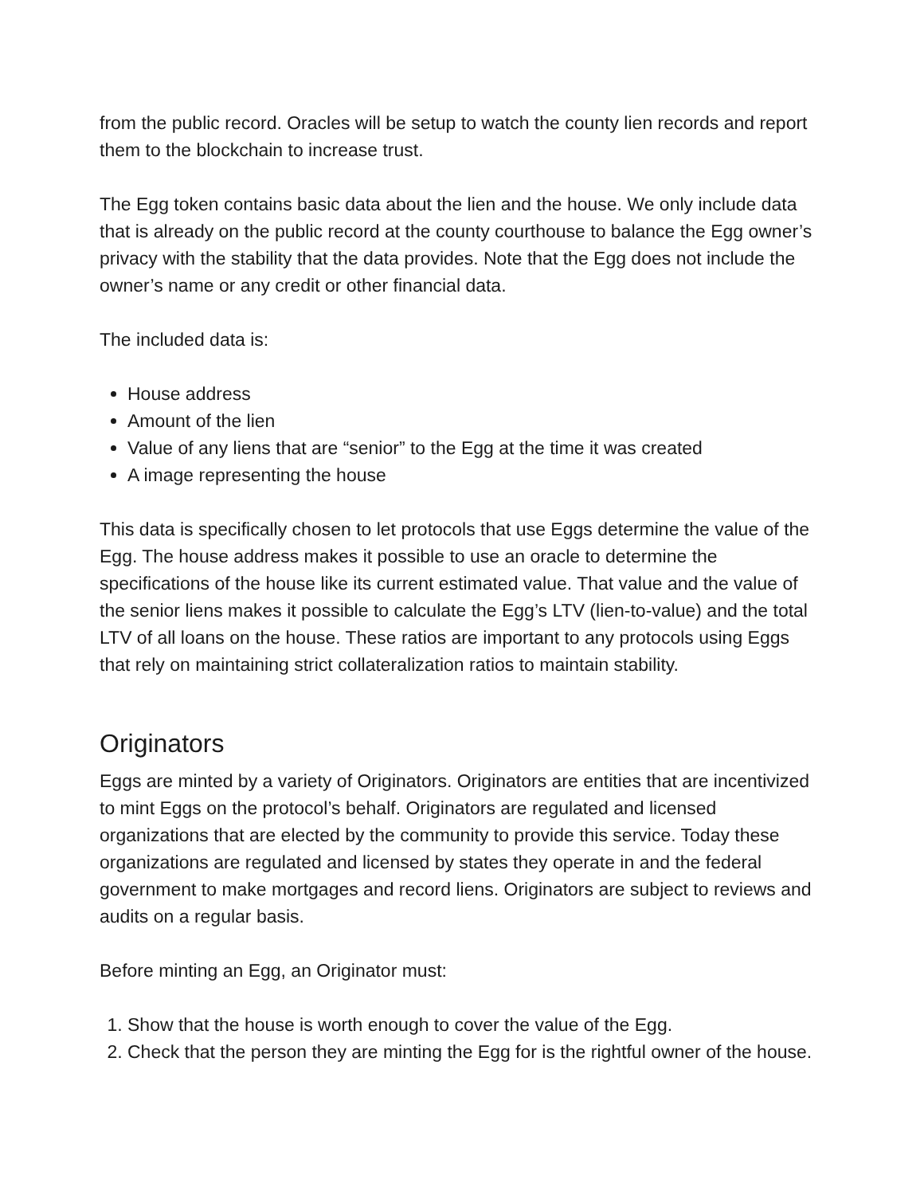from the public record. Oracles will be setup to watch the county lien records and report them to the blockchain to increase trust.
The Egg token contains basic data about the lien and the house. We only include data that is already on the public record at the county courthouse to balance the Egg owner’s privacy with the stability that the data provides. Note that the Egg does not include the owner’s name or any credit or other financial data.
The included data is:
House address
Amount of the lien
Value of any liens that are “senior” to the Egg at the time it was created
A image representing the house
This data is specifically chosen to let protocols that use Eggs determine the value of the Egg. The house address makes it possible to use an oracle to determine the specifications of the house like its current estimated value. That value and the value of the senior liens makes it possible to calculate the Egg’s LTV (lien-to-value) and the total LTV of all loans on the house. These ratios are important to any protocols using Eggs that rely on maintaining strict collateralization ratios to maintain stability.
Originators
Eggs are minted by a variety of Originators. Originators are entities that are incentivized to mint Eggs on the protocol’s behalf. Originators are regulated and licensed organizations that are elected by the community to provide this service. Today these organizations are regulated and licensed by states they operate in and the federal government to make mortgages and record liens. Originators are subject to reviews and audits on a regular basis.
Before minting an Egg, an Originator must:
1. Show that the house is worth enough to cover the value of the Egg.
2. Check that the person they are minting the Egg for is the rightful owner of the house.